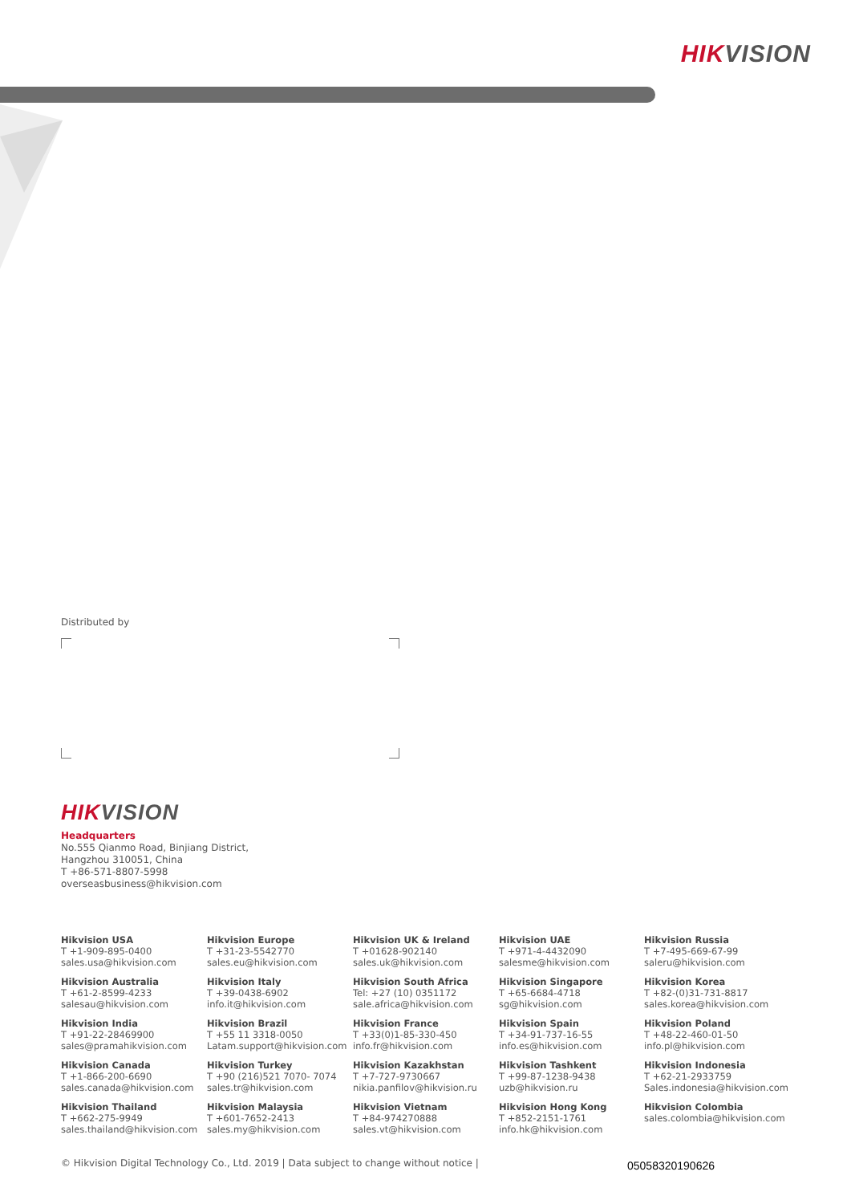HIK VISION
Distributed by
HIK VISION
Headquarters
No.555 Qianmo Road, Binjiang District,
Hangzhou 310051, China
T +86-571-8807-5998
overseasbusiness@hikvision.com
Hikvision USA
T +1-909-895-0400
sales.usa@hikvision.com
Hikvision Europe
T +31-23-5542770
sales.eu@hikvision.com
Hikvision UK & Ireland
T +01628-902140
sales.uk@hikvision.com
Hikvision UAE
T +971-4-4432090
salesme@hikvision.com
Hikvision Russia
T +7-495-669-67-99
saleru@hikvision.com
Hikvision Australia
T +61-2-8599-4233
salesau@hikvision.com
Hikvision Italy
T +39-0438-6902
info.it@hikvision.com
Hikvision South Africa
Tel: +27 (10) 0351172
sale.africa@hikvision.com
Hikvision Singapore
T +65-6684-4718
sg@hikvision.com
Hikvision Korea
T +82-(0)31-731-8817
sales.korea@hikvision.com
Hikvision India
T +91-22-28469900
sales@pramahikvision.com
Hikvision Brazil
T +55 11 3318-0050
Latam.support@hikvision.com
Hikvision France
T +33(0)1-85-330-450
info.fr@hikvision.com
Hikvision Spain
T +34-91-737-16-55
info.es@hikvision.com
Hikvision Poland
T +48-22-460-01-50
info.pl@hikvision.com
Hikvision Canada
T +1-866-200-6690
sales.canada@hikvision.com
Hikvision Turkey
T +90 (216)521 7070- 7074
sales.tr@hikvision.com
Hikvision Kazakhstan
T +7-727-9730667
nikia.panfilov@hikvision.ru
Hikvision Tashkent
T +99-87-1238-9438
uzb@hikvision.ru
Hikvision Indonesia
T +62-21-2933759
Sales.indonesia@hikvision.com
Hikvision Thailand
T +662-275-9949
sales.thailand@hikvision.com
Hikvision Malaysia
T +601-7652-2413
sales.my@hikvision.com
Hikvision Vietnam
T +84-974270888
sales.vt@hikvision.com
Hikvision Hong Kong
T +852-2151-1761
info.hk@hikvision.com
Hikvision Colombia
sales.colombia@hikvision.com
© Hikvision Digital Technology Co., Ltd. 2019 | Data subject to change without notice |
05058320190626